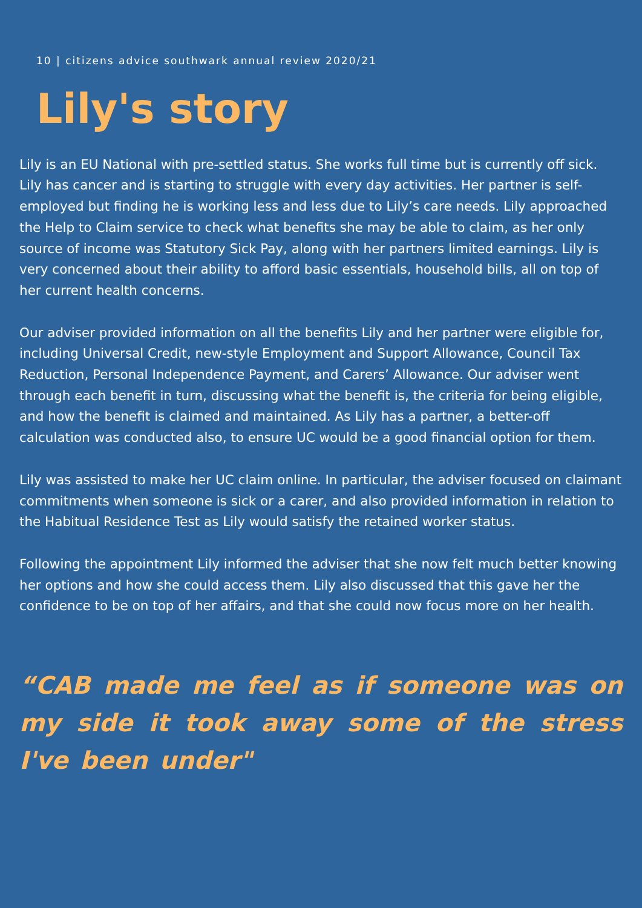10 | citizens advice southwark annual review 2020/21
Lily's story
Lily is an EU National with pre-settled status. She works full time but is currently off sick. Lily has cancer and is starting to struggle with every day activities. Her partner is self-employed but finding he is working less and less due to Lily’s care needs. Lily approached the Help to Claim service to check what benefits she may be able to claim, as her only source of income was Statutory Sick Pay, along with her partners limited earnings. Lily is very concerned about their ability to afford basic essentials, household bills, all on top of her current health concerns.
Our adviser provided information on all the benefits Lily and her partner were eligible for, including Universal Credit, new-style Employment and Support Allowance, Council Tax Reduction, Personal Independence Payment, and Carers’ Allowance. Our adviser went through each benefit in turn, discussing what the benefit is, the criteria for being eligible, and how the benefit is claimed and maintained. As Lily has a partner, a better-off calculation was conducted also, to ensure UC would be a good financial option for them.
Lily was assisted to make her UC claim online. In particular, the adviser focused on claimant commitments when someone is sick or a carer, and also provided information in relation to the Habitual Residence Test as Lily would satisfy the retained worker status.
Following the appointment Lily informed the adviser that she now felt much better knowing her options and how she could access them. Lily also discussed that this gave her the confidence to be on top of her affairs, and that she could now focus more on her health.
“CAB made me feel as if someone was on my side it took away some of the stress I've been under"